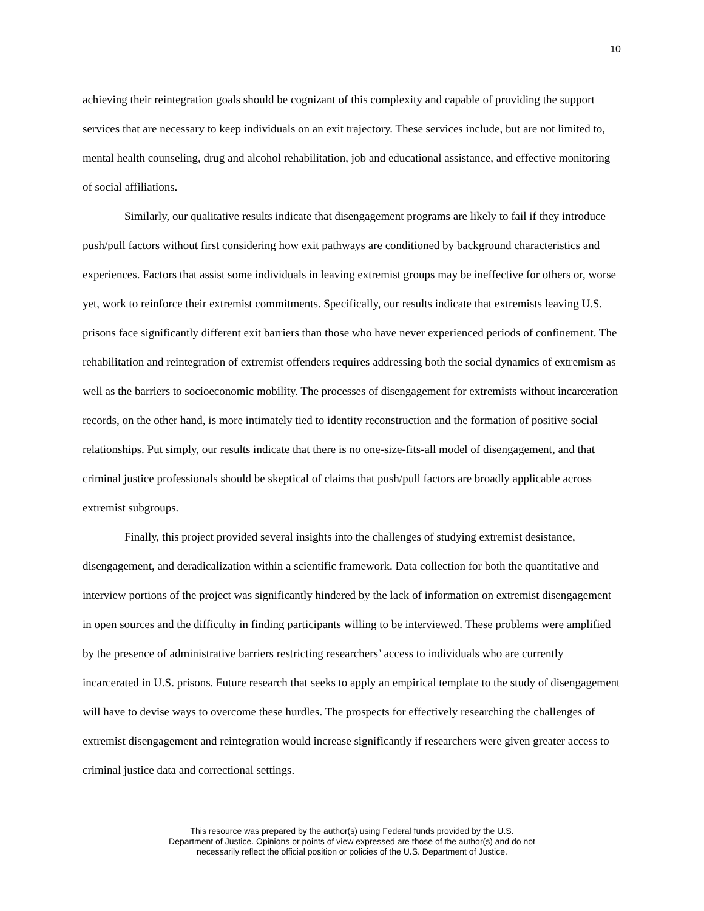10
achieving their reintegration goals should be cognizant of this complexity and capable of providing the support services that are necessary to keep individuals on an exit trajectory. These services include, but are not limited to, mental health counseling, drug and alcohol rehabilitation, job and educational assistance, and effective monitoring of social affiliations.
Similarly, our qualitative results indicate that disengagement programs are likely to fail if they introduce push/pull factors without first considering how exit pathways are conditioned by background characteristics and experiences. Factors that assist some individuals in leaving extremist groups may be ineffective for others or, worse yet, work to reinforce their extremist commitments. Specifically, our results indicate that extremists leaving U.S. prisons face significantly different exit barriers than those who have never experienced periods of confinement. The rehabilitation and reintegration of extremist offenders requires addressing both the social dynamics of extremism as well as the barriers to socioeconomic mobility. The processes of disengagement for extremists without incarceration records, on the other hand, is more intimately tied to identity reconstruction and the formation of positive social relationships. Put simply, our results indicate that there is no one-size-fits-all model of disengagement, and that criminal justice professionals should be skeptical of claims that push/pull factors are broadly applicable across extremist subgroups.
Finally, this project provided several insights into the challenges of studying extremist desistance, disengagement, and deradicalization within a scientific framework. Data collection for both the quantitative and interview portions of the project was significantly hindered by the lack of information on extremist disengagement in open sources and the difficulty in finding participants willing to be interviewed. These problems were amplified by the presence of administrative barriers restricting researchers’ access to individuals who are currently incarcerated in U.S. prisons. Future research that seeks to apply an empirical template to the study of disengagement will have to devise ways to overcome these hurdles. The prospects for effectively researching the challenges of extremist disengagement and reintegration would increase significantly if researchers were given greater access to criminal justice data and correctional settings.
This resource was prepared by the author(s) using Federal funds provided by the U.S.
Department of Justice. Opinions or points of view expressed are those of the author(s) and do not
necessarily reflect the official position or policies of the U.S. Department of Justice.